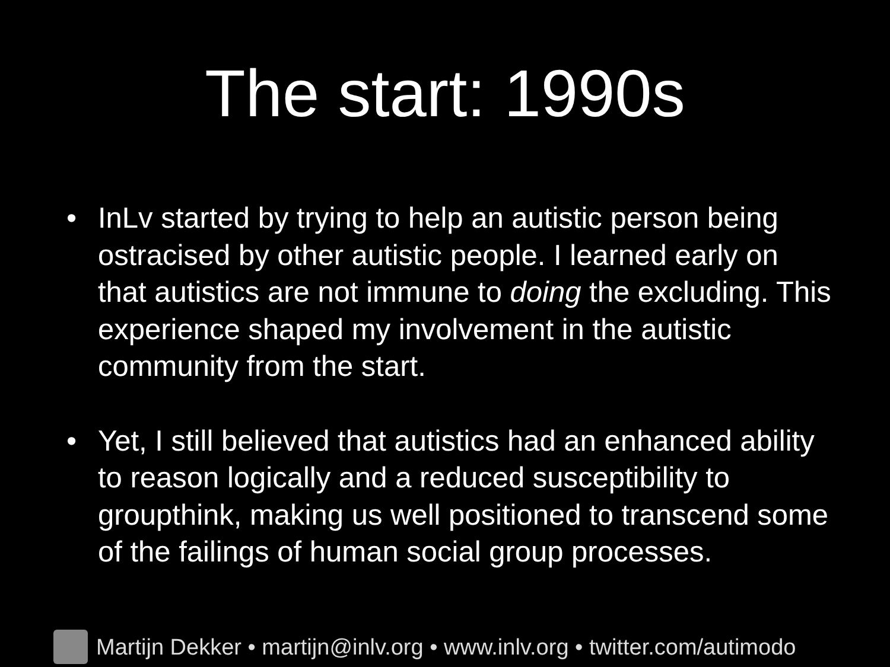The start: 1990s
• InLv started by trying to help an autistic person being ostracised by other autistic people. I learned early on that autistics are not immune to doing the excluding. This experience shaped my involvement in the autistic community from the start.
• Yet, I still believed that autistics had an enhanced ability to reason logically and a reduced susceptibility to groupthink, making us well positioned to transcend some of the failings of human social group processes.
Martijn Dekker • martijn@inlv.org • www.inlv.org • twitter.com/autimodo